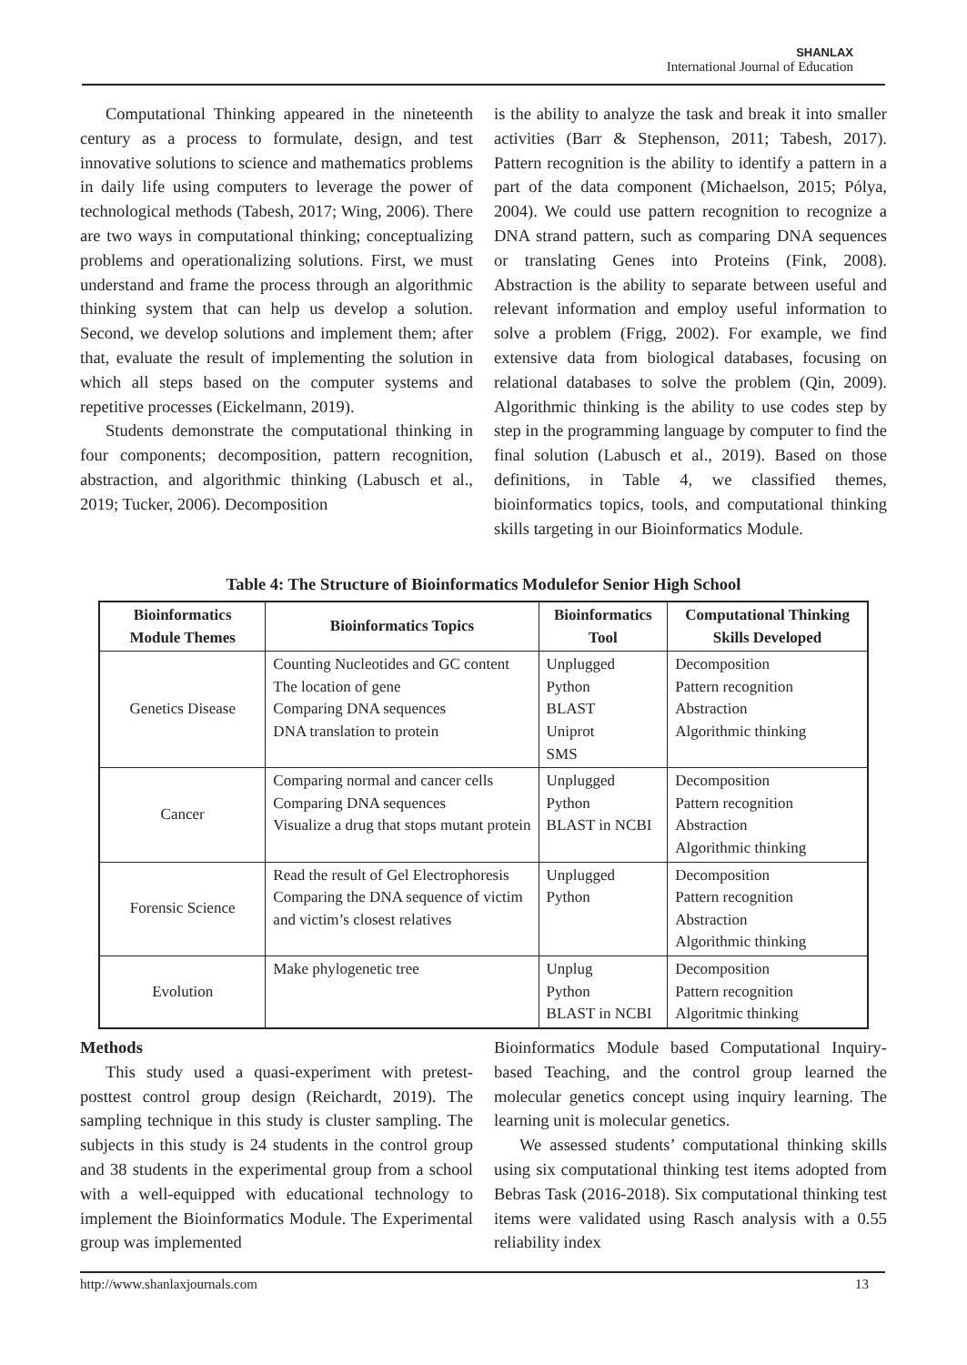SHANLAX
International Journal of Education
Computational Thinking appeared in the nineteenth century as a process to formulate, design, and test innovative solutions to science and mathematics problems in daily life using computers to leverage the power of technological methods (Tabesh, 2017; Wing, 2006). There are two ways in computational thinking; conceptualizing problems and operationalizing solutions. First, we must understand and frame the process through an algorithmic thinking system that can help us develop a solution. Second, we develop solutions and implement them; after that, evaluate the result of implementing the solution in which all steps based on the computer systems and repetitive processes (Eickelmann, 2019).
Students demonstrate the computational thinking in four components; decomposition, pattern recognition, abstraction, and algorithmic thinking (Labusch et al., 2019; Tucker, 2006). Decomposition
is the ability to analyze the task and break it into smaller activities (Barr & Stephenson, 2011; Tabesh, 2017). Pattern recognition is the ability to identify a pattern in a part of the data component (Michaelson, 2015; Pólya, 2004). We could use pattern recognition to recognize a DNA strand pattern, such as comparing DNA sequences or translating Genes into Proteins (Fink, 2008). Abstraction is the ability to separate between useful and relevant information and employ useful information to solve a problem (Frigg, 2002). For example, we find extensive data from biological databases, focusing on relational databases to solve the problem (Qin, 2009). Algorithmic thinking is the ability to use codes step by step in the programming language by computer to find the final solution (Labusch et al., 2019). Based on those definitions, in Table 4, we classified themes, bioinformatics topics, tools, and computational thinking skills targeting in our Bioinformatics Module.
Table 4: The Structure of Bioinformatics Modulefor Senior High School
| Bioinformatics Module Themes | Bioinformatics Topics | Bioinformatics Tool | Computational Thinking Skills Developed |
| --- | --- | --- | --- |
| Genetics Disease | Counting Nucleotides and GC content The location of gene Comparing DNA sequences DNA translation to protein | Unplugged Python BLAST Uniprot SMS | Decomposition Pattern recognition Abstraction Algorithmic thinking |
| Cancer | Comparing normal and cancer cells Comparing DNA sequences Visualize a drug that stops mutant protein | Unplugged Python BLAST in NCBI | Decomposition Pattern recognition Abstraction Algorithmic thinking |
| Forensic Science | Read the result of Gel Electrophoresis Comparing the DNA sequence of victim and victim’s closest relatives | Unplugged Python | Decomposition Pattern recognition Abstraction Algorithmic thinking |
| Evolution | Make phylogenetic tree | Unplug Python BLAST in NCBI | Decomposition Pattern recognition Algoritmic thinking |
Methods
This study used a quasi-experiment with pretest-posttest control group design (Reichardt, 2019). The sampling technique in this study is cluster sampling. The subjects in this study is 24 students in the control group and 38 students in the experimental group from a school with a well-equipped with educational technology to implement the Bioinformatics Module. The Experimental group was implemented
Bioinformatics Module based Computational Inquiry-based Teaching, and the control group learned the molecular genetics concept using inquiry learning. The learning unit is molecular genetics.
We assessed students’ computational thinking skills using six computational thinking test items adopted from Bebras Task (2016-2018). Six computational thinking test items were validated using Rasch analysis with a 0.55 reliability index
http://www.shanlaxjournals.com 13